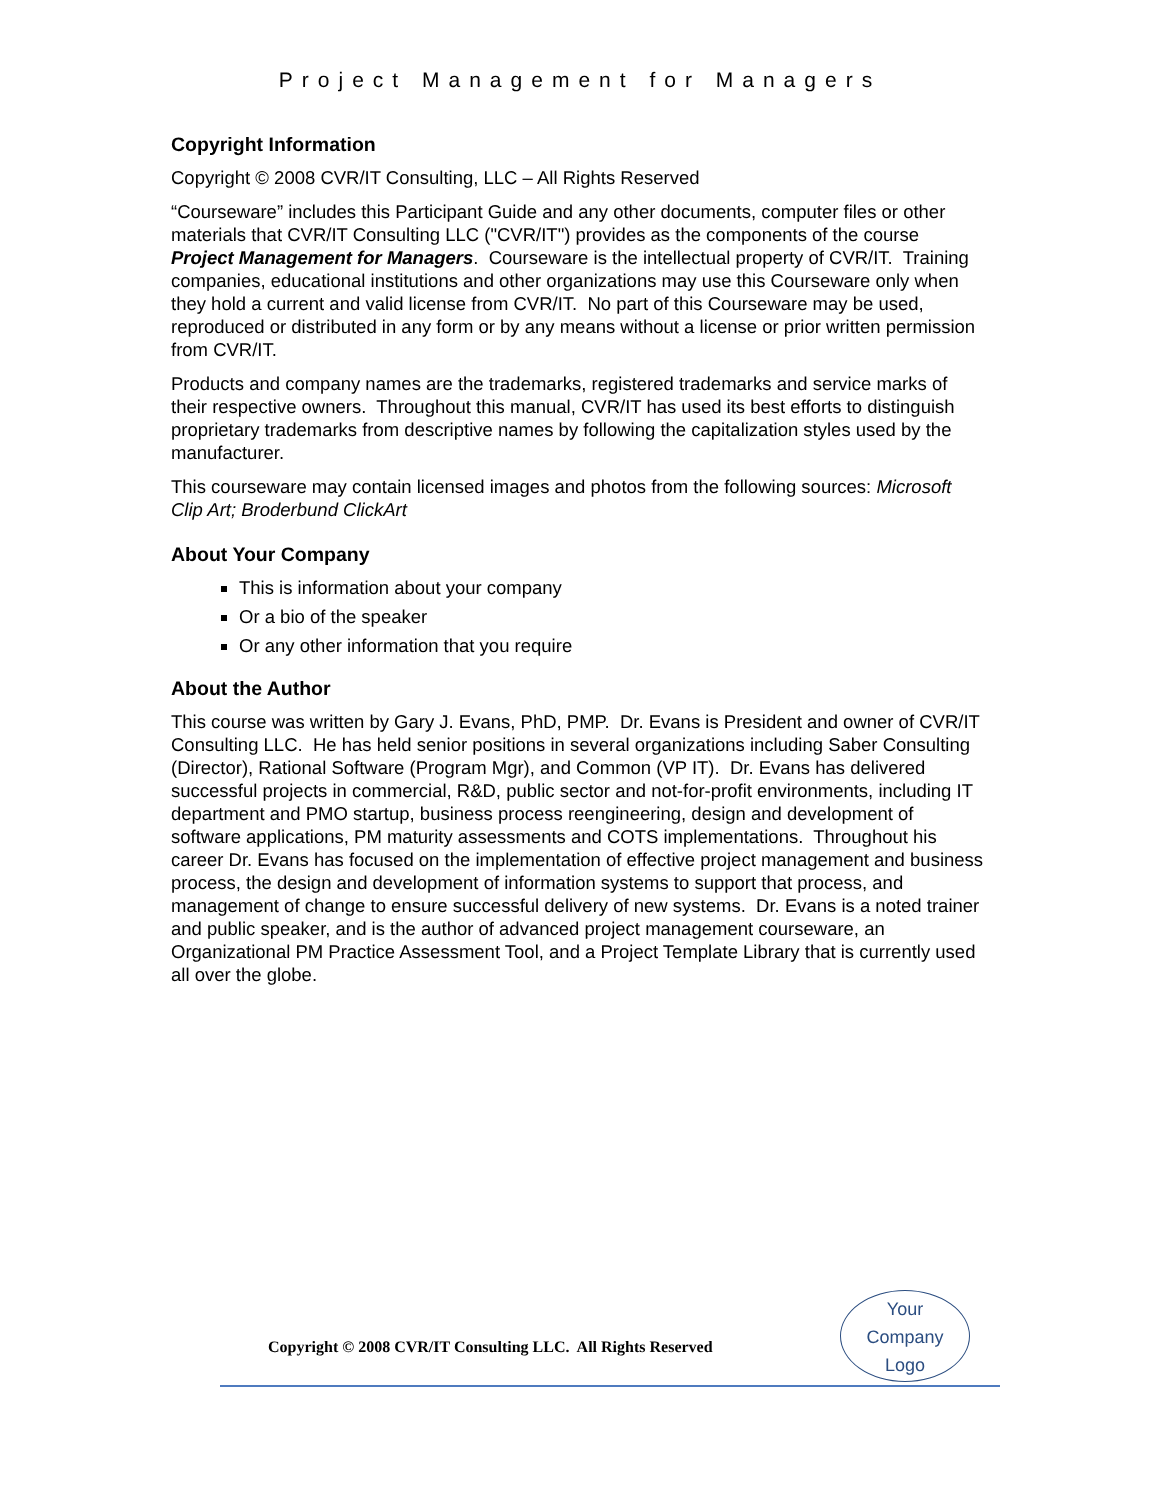Project Management for Managers
Copyright Information
Copyright © 2008 CVR/IT Consulting, LLC – All Rights Reserved
“Courseware” includes this Participant Guide and any other documents, computer files or other materials that CVR/IT Consulting LLC ("CVR/IT") provides as the components of the course Project Management for Managers. Courseware is the intellectual property of CVR/IT. Training companies, educational institutions and other organizations may use this Courseware only when they hold a current and valid license from CVR/IT. No part of this Courseware may be used, reproduced or distributed in any form or by any means without a license or prior written permission from CVR/IT.
Products and company names are the trademarks, registered trademarks and service marks of their respective owners. Throughout this manual, CVR/IT has used its best efforts to distinguish proprietary trademarks from descriptive names by following the capitalization styles used by the manufacturer.
This courseware may contain licensed images and photos from the following sources: Microsoft Clip Art; Broderbund ClickArt
About Your Company
This is information about your company
Or a bio of the speaker
Or any other information that you require
About the Author
This course was written by Gary J. Evans, PhD, PMP. Dr. Evans is President and owner of CVR/IT Consulting LLC. He has held senior positions in several organizations including Saber Consulting (Director), Rational Software (Program Mgr), and Common (VP IT). Dr. Evans has delivered successful projects in commercial, R&D, public sector and not-for-profit environments, including IT department and PMO startup, business process reengineering, design and development of software applications, PM maturity assessments and COTS implementations. Throughout his career Dr. Evans has focused on the implementation of effective project management and business process, the design and development of information systems to support that process, and management of change to ensure successful delivery of new systems. Dr. Evans is a noted trainer and public speaker, and is the author of advanced project management courseware, an Organizational PM Practice Assessment Tool, and a Project Template Library that is currently used all over the globe.
Copyright © 2008 CVR/IT Consulting LLC. All Rights Reserved
Your
Company
Logo